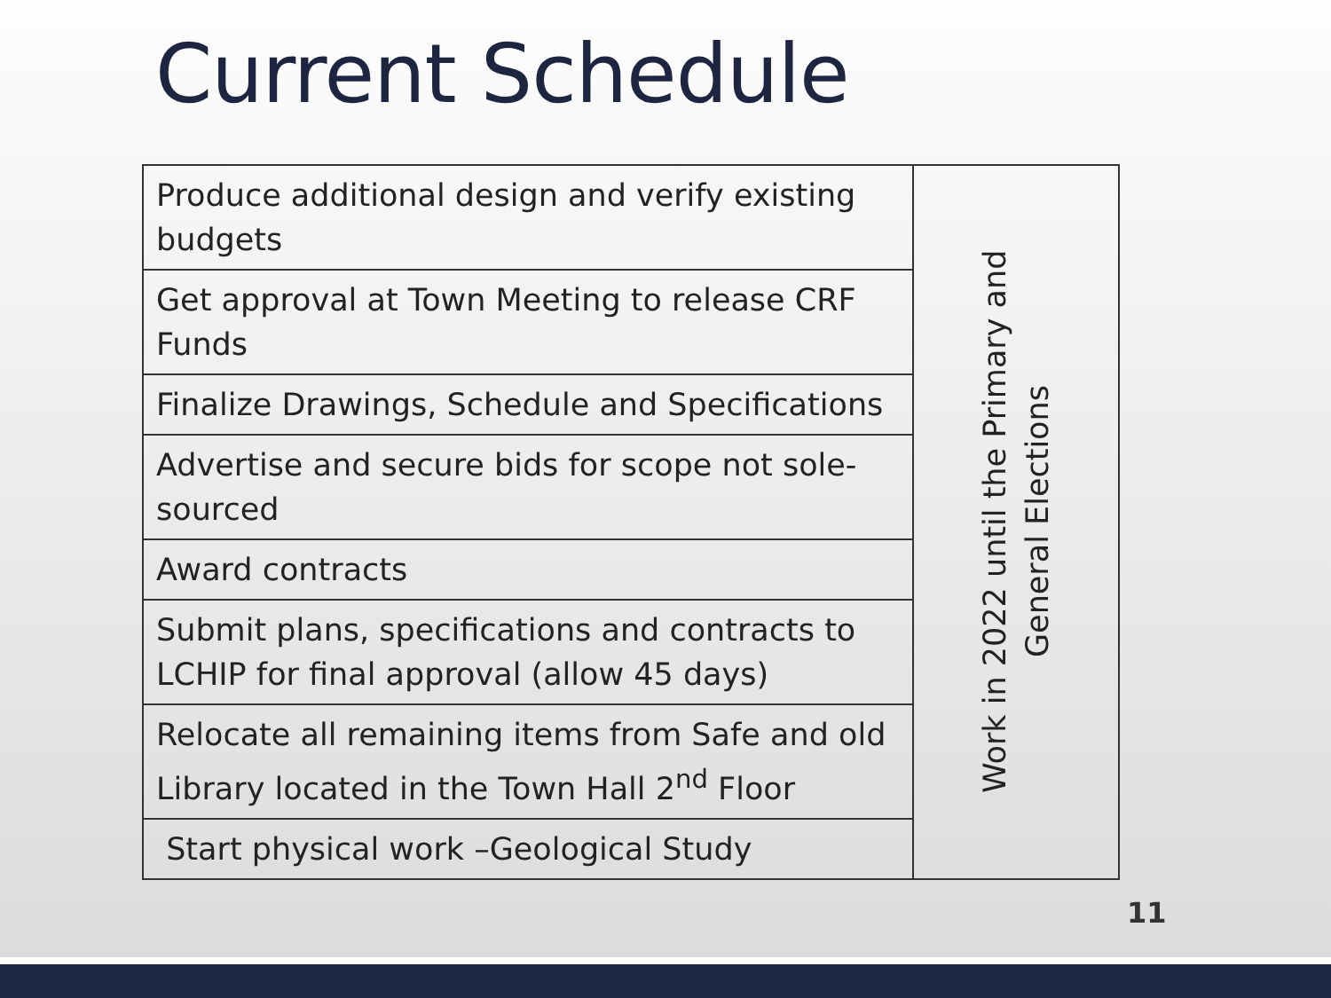Current Schedule
| Produce additional design and verify existing budgets | Work in 2022 until the Primary and General Elections |
| Get approval at Town Meeting to release CRF Funds | |
| Finalize Drawings, Schedule and Specifications | |
| Advertise and secure bids for scope not sole-sourced | |
| Award contracts | |
| Submit plans, specifications and contracts to LCHIP for final approval (allow 45 days) | |
| Relocate all remaining items from Safe and old Library located in the Town Hall 2<sup>nd</sup> Floor | |
| Start physical work –Geological Study | |
11